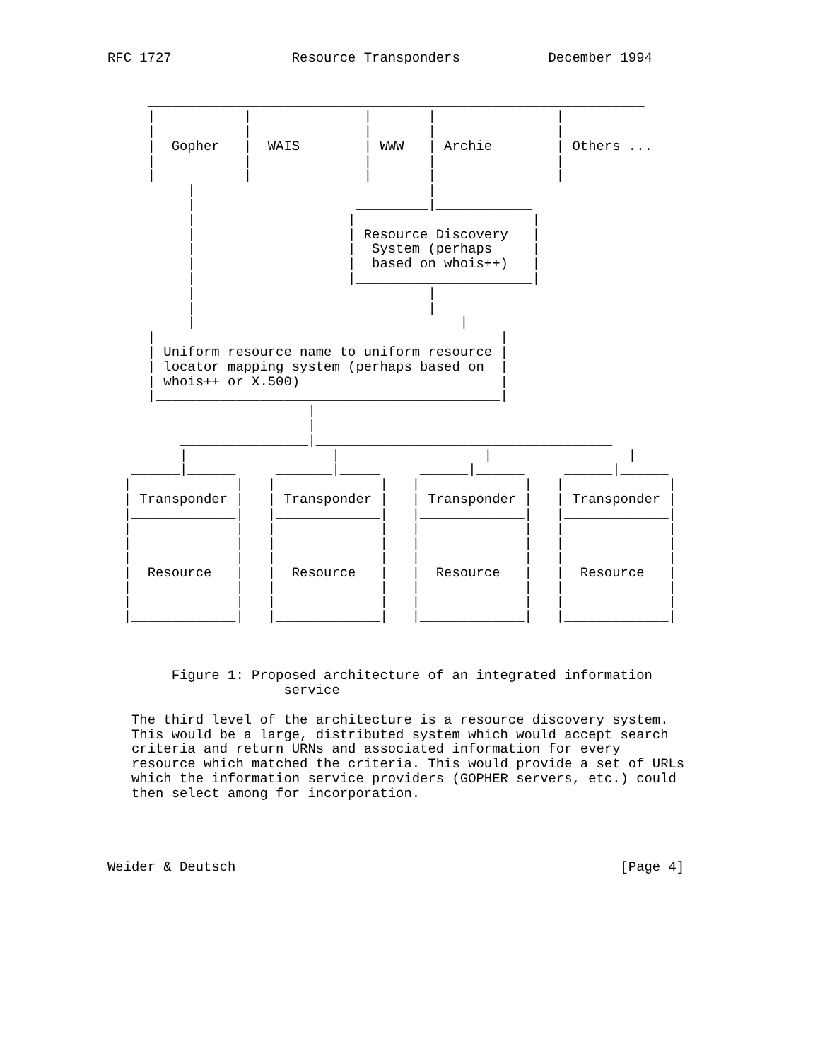RFC 1727               Resource Transponders           December 1994


     ______________________________________________________________
     |           |              |       |               |
     |           |              |       |               |
     |  Gopher   |  WAIS        | WWW   | Archie        | Others ...
     |           |              |       |               |
     |___________|______________|_______|_______________|__________
          |                             |
          |                    _________|____________
          |                   |                      |
          |                   | Resource Discovery   |
          |                   |  System (perhaps     |
          |                   |  based on whois++)   |
          |                   |______________________|
          |                             |
          |                             |
      ____|_________________________________|____
     |                                           |
     | Uniform resource name to uniform resource |
     | locator mapping system (perhaps based on  |
     | whois++ or X.500)                         |
     |___________________________________________|
                         |
                         |
         ________________|_____________________________________
         |                  |                  |                 |
   ______|______     _______|_____     ______|______     ______|______
  |             |   |             |   |             |   |             |
  | Transponder |   | Transponder |   | Transponder |   | Transponder |
  |_____________|   |_____________|   |_____________|   |_____________|
  |             |   |             |   |             |   |             |
  |             |   |             |   |             |   |             |
  |             |   |             |   |             |   |             |
  |  Resource   |   |  Resource   |   |  Resource   |   |  Resource   |
  |             |   |             |   |             |   |             |
  |             |   |             |   |             |   |             |
  |_____________|   |_____________|   |_____________|   |_____________|



        Figure 1: Proposed architecture of an integrated information
                      service

   The third level of the architecture is a resource discovery system.
   This would be a large, distributed system which would accept search
   criteria and return URNs and associated information for every
   resource which matched the criteria. This would provide a set of URLs
   which the information service providers (GOPHER servers, etc.) could
   then select among for incorporation.




Weider & Deutsch                                                [Page 4]